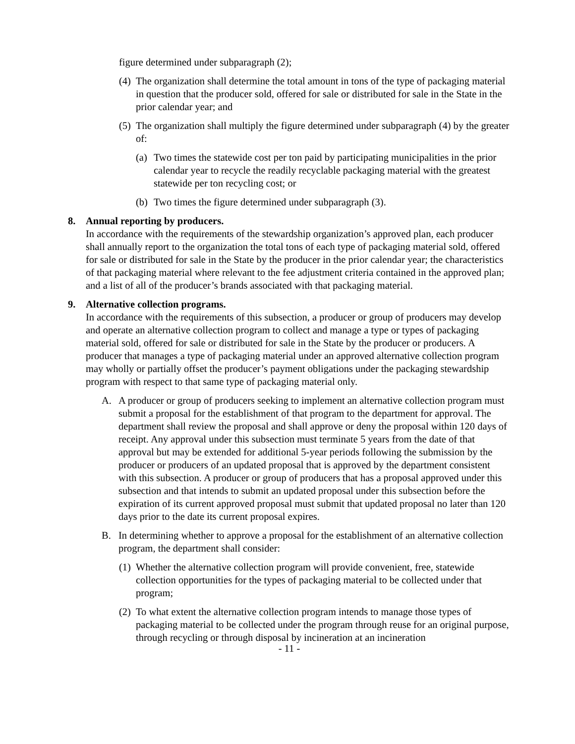figure determined under subparagraph (2);
(4) The organization shall determine the total amount in tons of the type of packaging material in question that the producer sold, offered for sale or distributed for sale in the State in the prior calendar year; and
(5) The organization shall multiply the figure determined under subparagraph (4) by the greater of:
(a) Two times the statewide cost per ton paid by participating municipalities in the prior calendar year to recycle the readily recyclable packaging material with the greatest statewide per ton recycling cost; or
(b) Two times the figure determined under subparagraph (3).
8. Annual reporting by producers.
In accordance with the requirements of the stewardship organization’s approved plan, each producer shall annually report to the organization the total tons of each type of packaging material sold, offered for sale or distributed for sale in the State by the producer in the prior calendar year; the characteristics of that packaging material where relevant to the fee adjustment criteria contained in the approved plan; and a list of all of the producer’s brands associated with that packaging material.
9. Alternative collection programs.
In accordance with the requirements of this subsection, a producer or group of producers may develop and operate an alternative collection program to collect and manage a type or types of packaging material sold, offered for sale or distributed for sale in the State by the producer or producers. A producer that manages a type of packaging material under an approved alternative collection program may wholly or partially offset the producer’s payment obligations under the packaging stewardship program with respect to that same type of packaging material only.
A. A producer or group of producers seeking to implement an alternative collection program must submit a proposal for the establishment of that program to the department for approval. The department shall review the proposal and shall approve or deny the proposal within 120 days of receipt. Any approval under this subsection must terminate 5 years from the date of that approval but may be extended for additional 5-year periods following the submission by the producer or producers of an updated proposal that is approved by the department consistent with this subsection. A producer or group of producers that has a proposal approved under this subsection and that intends to submit an updated proposal under this subsection before the expiration of its current approved proposal must submit that updated proposal no later than 120 days prior to the date its current proposal expires.
B. In determining whether to approve a proposal for the establishment of an alternative collection program, the department shall consider:
(1) Whether the alternative collection program will provide convenient, free, statewide collection opportunities for the types of packaging material to be collected under that program;
(2) To what extent the alternative collection program intends to manage those types of packaging material to be collected under the program through reuse for an original purpose, through recycling or through disposal by incineration at an incineration
- 11 -